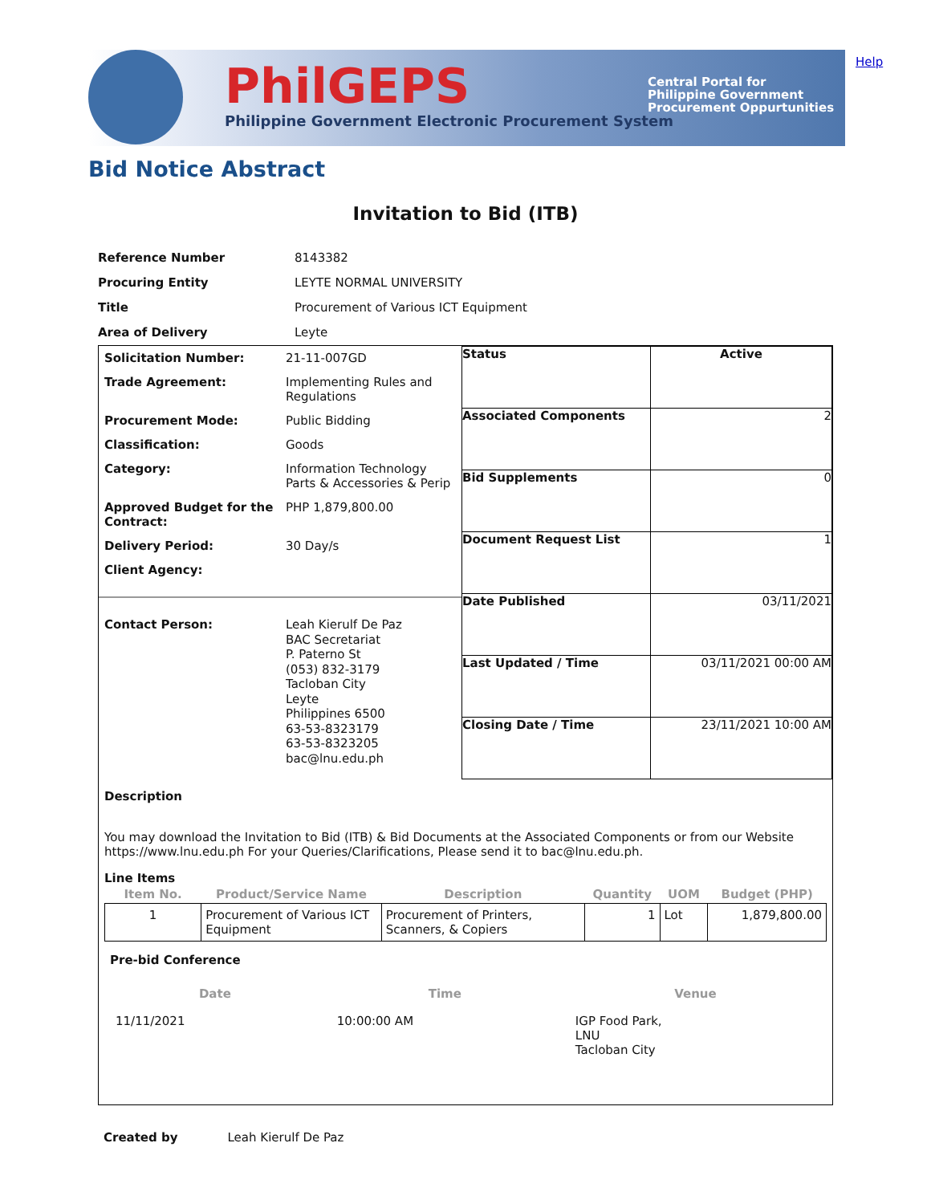PhilGEPS
Philippine Government Electronic Procurement System
Central Portal for
Philippine Government
Procurement Oppurtunities
Help
Bid Notice Abstract
Invitation to Bid (ITB)
| Reference Number | 8143382 |
| Procuring Entity | LEYTE NORMAL UNIVERSITY |
| Title | Procurement of Various ICT Equipment |
| Area of Delivery | Leyte |
| Solicitation Number: | 21-11-007GD |
| Trade Agreement: | Implementing Rules and Regulations |
| Procurement Mode: | Public Bidding |
| Classification: | Goods |
| Category: | Information Technology Parts & Accessories & Perip |
| Approved Budget for the Contract: | PHP 1,879,800.00 |
| Delivery Period: | 30 Day/s |
| Client Agency: | |
| Contact Person: | Leah Kierulf De Paz BAC Secretariat P. Paterno St (053) 832-3179 Tacloban City Leyte Philippines 6500 63-53-8323179 63-53-8323205 bac@lnu.edu.ph |
| Status | Active |
| Associated Components | 2 |
| Bid Supplements | 0 |
| Document Request List | 1 |
| Date Published | 03/11/2021 |
| Last Updated / Time | 03/11/2021 00:00 AM |
| Closing Date / Time | 23/11/2021 10:00 AM |
Description
You may download the Invitation to Bid (ITB) & Bid Documents at the Associated Components or from our Website https://www.lnu.edu.ph For your Queries/Clarifications, Please send it to bac@lnu.edu.ph.
Line Items
| Item No. | Product/Service Name | Description | Quantity | UOM | Budget (PHP) |
| --- | --- | --- | --- | --- | --- |
| 1 | Procurement of Various ICT Equipment | Procurement of Printers, Scanners, & Copiers | 1 | Lot | 1,879,800.00 |
Pre-bid Conference
| Date | Time | Venue |
| --- | --- | --- |
| 11/11/2021 | 10:00:00 AM | IGP Food Park, LNU Tacloban City |
Created by Leah Kierulf De Paz